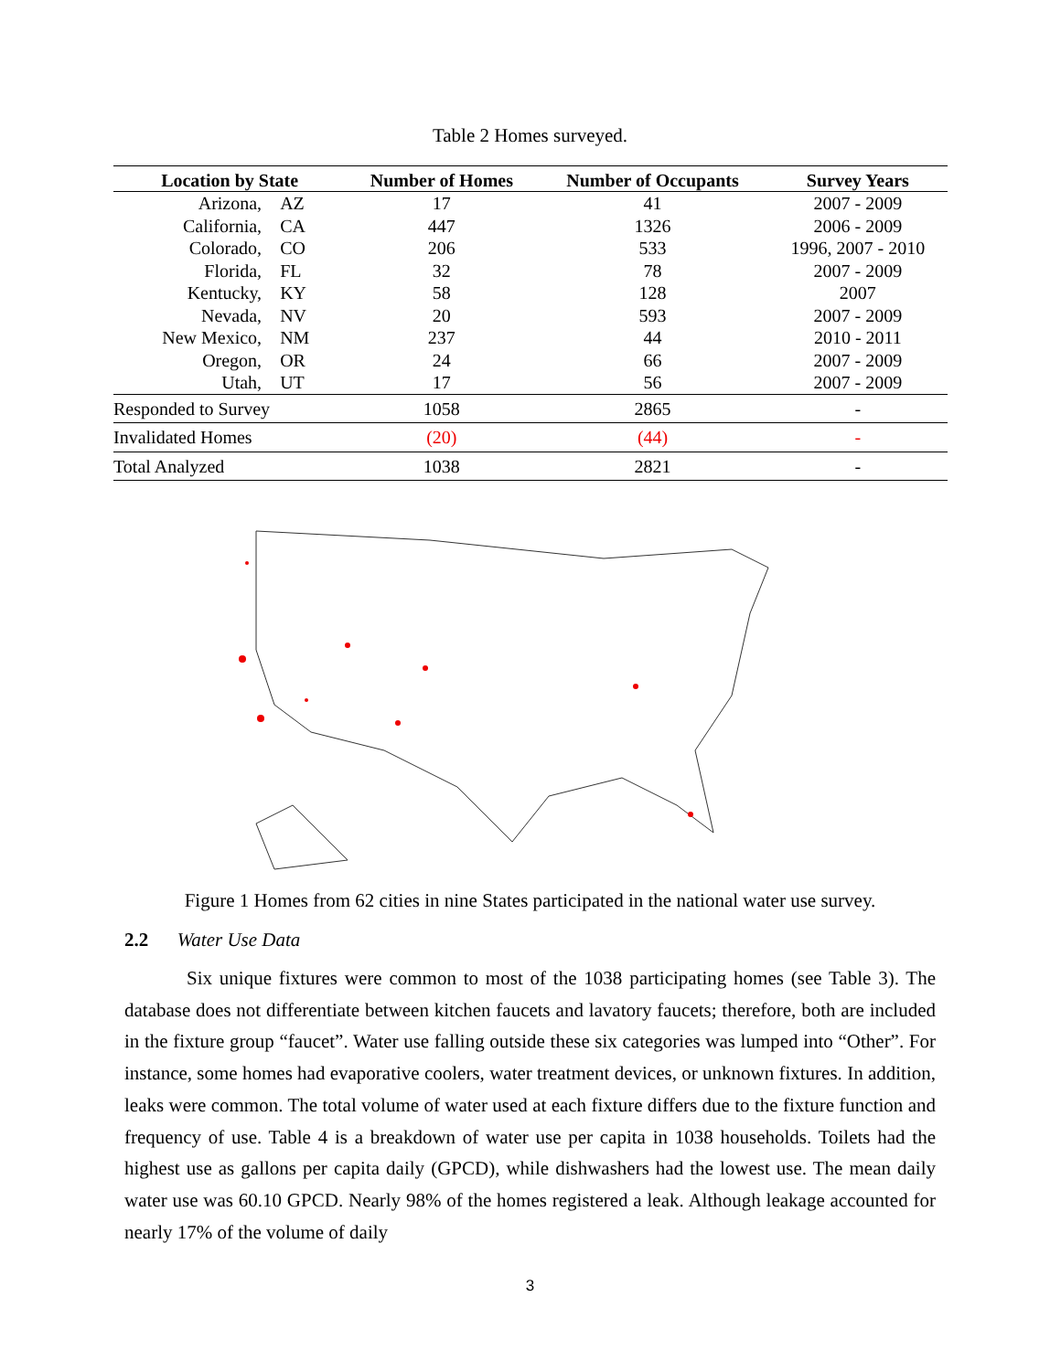Table 2 Homes surveyed.
| Location by State | Number of Homes | Number of Occupants | Survey Years |
| --- | --- | --- | --- |
| Arizona, AZ | 17 | 41 | 2007 - 2009 |
| California, CA | 447 | 1326 | 2006 - 2009 |
| Colorado, CO | 206 | 533 | 1996, 2007 - 2010 |
| Florida, FL | 32 | 78 | 2007 - 2009 |
| Kentucky, KY | 58 | 128 | 2007 |
| Nevada, NV | 20 | 593 | 2007 - 2009 |
| New Mexico, NM | 237 | 44 | 2010 - 2011 |
| Oregon, OR | 24 | 66 | 2007 - 2009 |
| Utah, UT | 17 | 56 | 2007 - 2009 |
| Responded to Survey | 1058 | 2865 | - |
| Invalidated Homes | (20) | (44) | - |
| Total Analyzed | 1038 | 2821 | - |
Figure 1 Homes from 62 cities in nine States participated in the national water use survey.
2.2 Water Use Data
Six unique fixtures were common to most of the 1038 participating homes (see Table 3). The database does not differentiate between kitchen faucets and lavatory faucets; therefore, both are included in the fixture group “faucet”. Water use falling outside these six categories was lumped into “Other”. For instance, some homes had evaporative coolers, water treatment devices, or unknown fixtures. In addition, leaks were common. The total volume of water used at each fixture differs due to the fixture function and frequency of use. Table 4 is a breakdown of water use per capita in 1038 households. Toilets had the highest use as gallons per capita daily (GPCD), while dishwashers had the lowest use. The mean daily water use was 60.10 GPCD. Nearly 98% of the homes registered a leak. Although leakage accounted for nearly 17% of the volume of daily
3